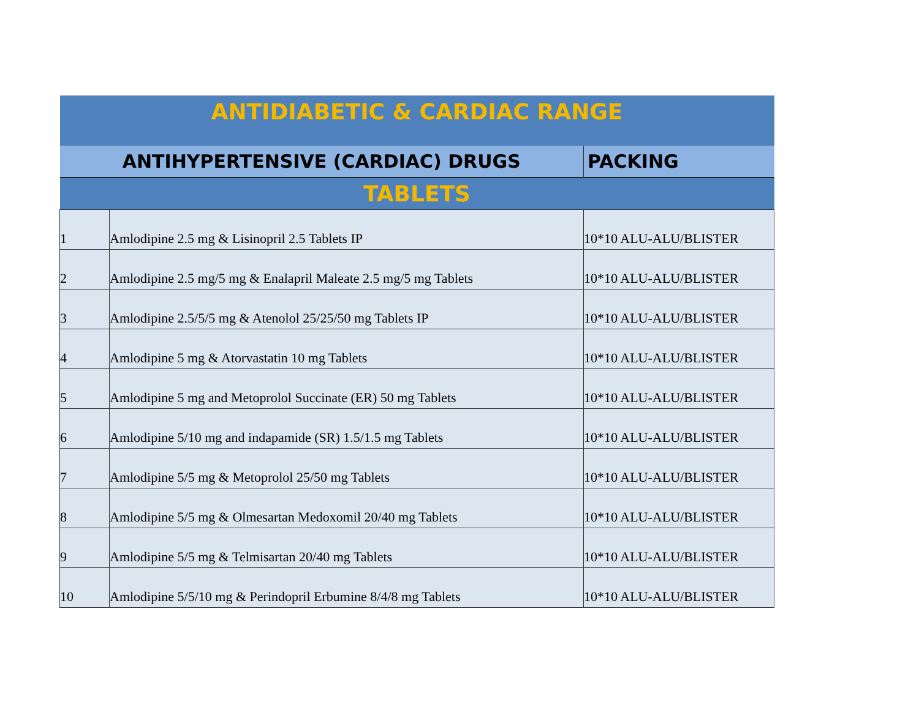| ANTIDIABETIC & CARDIAC RANGE | | |
| ANTIHYPERTENSIVE (CARDIAC) DRUGS | | PACKING |
| TABLETS | | |
| 1 | Amlodipine 2.5 mg & Lisinopril 2.5 Tablets IP | 10*10 ALU-ALU/BLISTER |
| 2 | Amlodipine 2.5 mg/5 mg & Enalapril Maleate 2.5 mg/5 mg Tablets | 10*10 ALU-ALU/BLISTER |
| 3 | Amlodipine 2.5/5/5 mg & Atenolol 25/25/50 mg Tablets IP | 10*10 ALU-ALU/BLISTER |
| 4 | Amlodipine 5 mg & Atorvastatin 10 mg Tablets | 10*10 ALU-ALU/BLISTER |
| 5 | Amlodipine 5 mg and Metoprolol Succinate (ER) 50 mg Tablets | 10*10 ALU-ALU/BLISTER |
| 6 | Amlodipine 5/10 mg and indapamide (SR) 1.5/1.5 mg Tablets | 10*10 ALU-ALU/BLISTER |
| 7 | Amlodipine 5/5 mg & Metoprolol 25/50 mg Tablets | 10*10 ALU-ALU/BLISTER |
| 8 | Amlodipine 5/5 mg & Olmesartan Medoxomil 20/40 mg Tablets | 10*10 ALU-ALU/BLISTER |
| 9 | Amlodipine 5/5 mg & Telmisartan 20/40 mg Tablets | 10*10 ALU-ALU/BLISTER |
| 10 | Amlodipine 5/5/10 mg & Perindopril Erbumine 8/4/8 mg Tablets | 10*10 ALU-ALU/BLISTER |